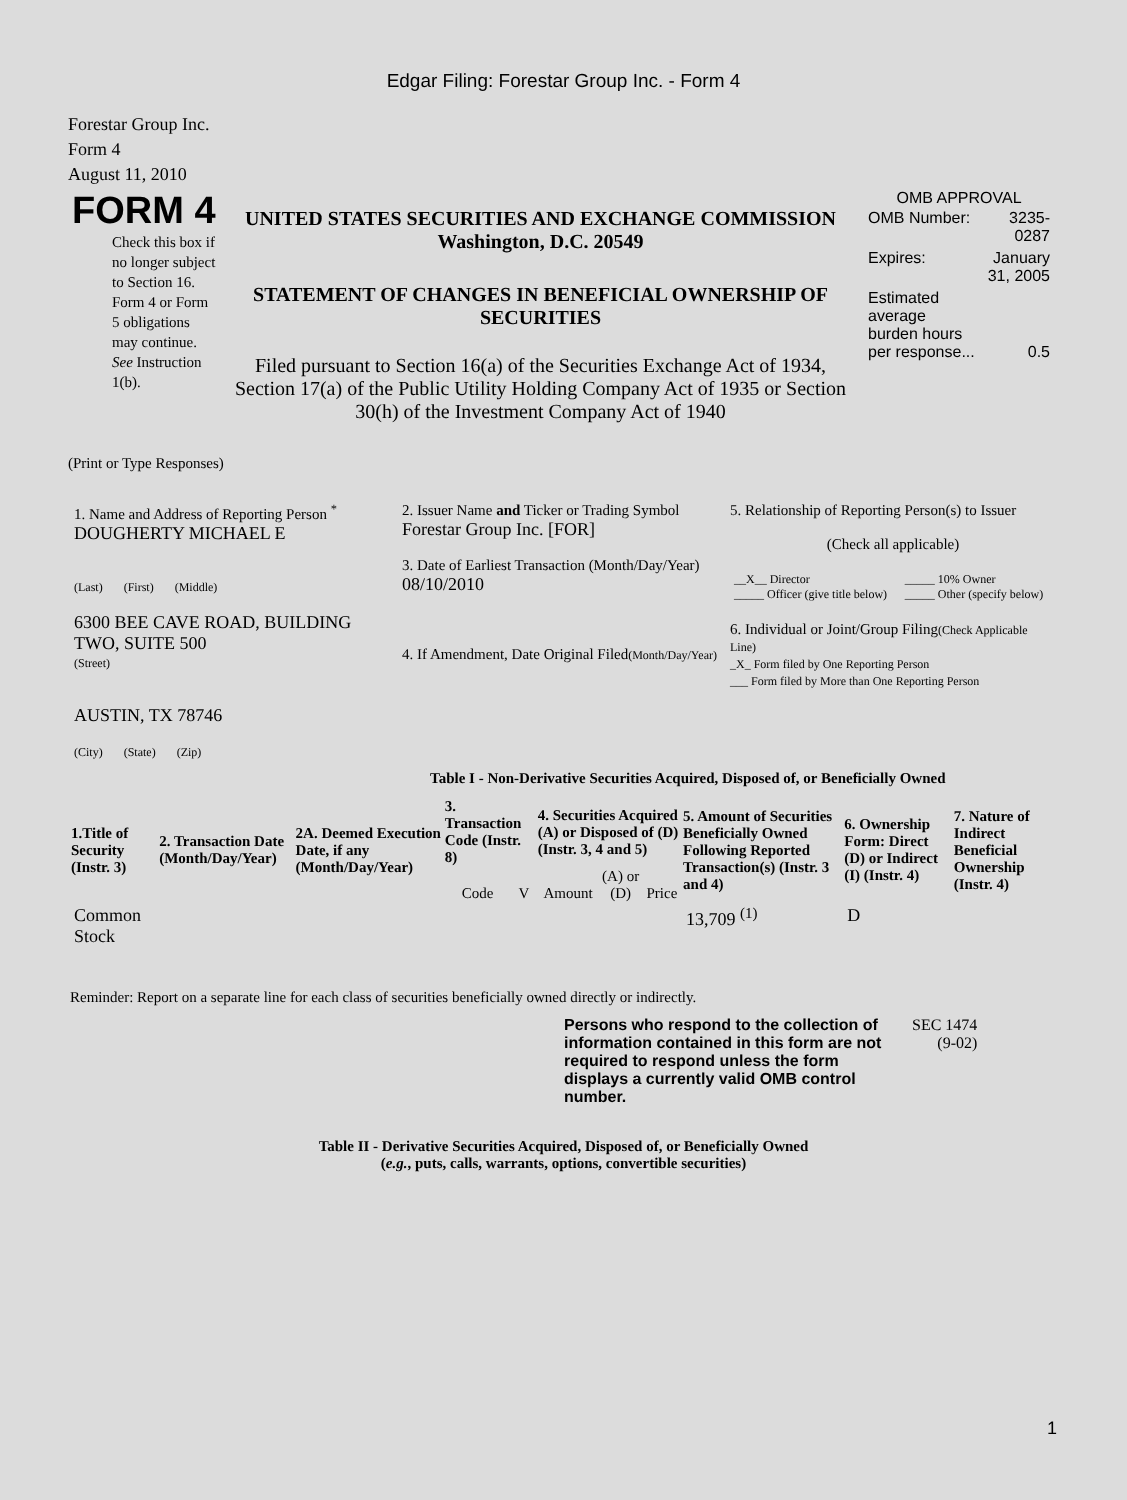Edgar Filing: Forestar Group Inc. - Form 4
Forestar Group Inc.
Form 4
August 11, 2010
| FORM 4 Check this box if no longer subject to Section 16. Form 4 or Form 5 obligations may continue. See Instruction 1(b). | UNITED STATES SECURITIES AND EXCHANGE COMMISSION Washington, D.C. 20549 STATEMENT OF CHANGES IN BENEFICIAL OWNERSHIP OF SECURITIES Filed pursuant to Section 16(a) of the Securities Exchange Act of 1934, Section 17(a) of the Public Utility Holding Company Act of 1935 or Section 30(h) of the Investment Company Act of 1940 | OMB APPROVAL / OMB Number: / 3235-0287 / / Expires: / January 31, 2005 / / Estimated average burden hours per response... / 0.5 / |
(Print or Type Responses)
| 1. Name and Address of Reporting Person <sup>*</sup> DOUGHERTY MICHAEL E (Last) (First) (Middle) 6300 BEE CAVE ROAD, BUILDING TWO, SUITE 500 (Street) AUSTIN, TX 78746 (City) (State) (Zip) | 2. Issuer Name and Ticker or Trading Symbol Forestar Group Inc. [FOR] 3. Date of Earliest Transaction (Month/Day/Year) 08/10/2010 4. If Amendment, Date Original Filed (Month/Day/Year) | 5. Relationship of Reporting Person(s) to Issuer (Check all applicable) / __X__ Director _____ Officer (give title below) / _____ 10% Owner _____ Other (specify below) / 6. Individual or Joint/Group Filing (Check Applicable Line) _X_ Form filed by One Reporting Person ___ Form filed by More than One Reporting Person |
Table I - Non-Derivative Securities Acquired, Disposed of, or Beneficially Owned
| 1.Title of Security (Instr. 3) | 2. Transaction Date (Month/Day/Year) | 2A. Deemed Execution Date, if any (Month/Day/Year) | 3. Transaction Code (Instr. 8) | | 4. Securities Acquired (A) or Disposed of (D) (Instr. 3, 4 and 5) | | | 5. Amount of Securities Beneficially Owned Following Reported Transaction(s) (Instr. 3 and 4) | 6. Ownership Form: Direct (D) or Indirect (I) (Instr. 4) | 7. Nature of Indirect Beneficial Ownership (Instr. 4) |
| --- | --- | --- | --- | --- | --- | --- | --- | --- | --- | --- |
| | | | Code | V | Amount | (A) or (D) | Price | | | |
| Common Stock | | | | | | | | 13,709 <sup>(1)</sup> | D | |
Reminder: Report on a separate line for each class of securities beneficially owned directly or indirectly.
| Persons who respond to the collection of information contained in this form are not required to respond unless the form displays a currently valid OMB control number. | SEC 1474 (9-02) |
Table II - Derivative Securities Acquired, Disposed of, or Beneficially Owned
(e.g., puts, calls, warrants, options, convertible securities)
1